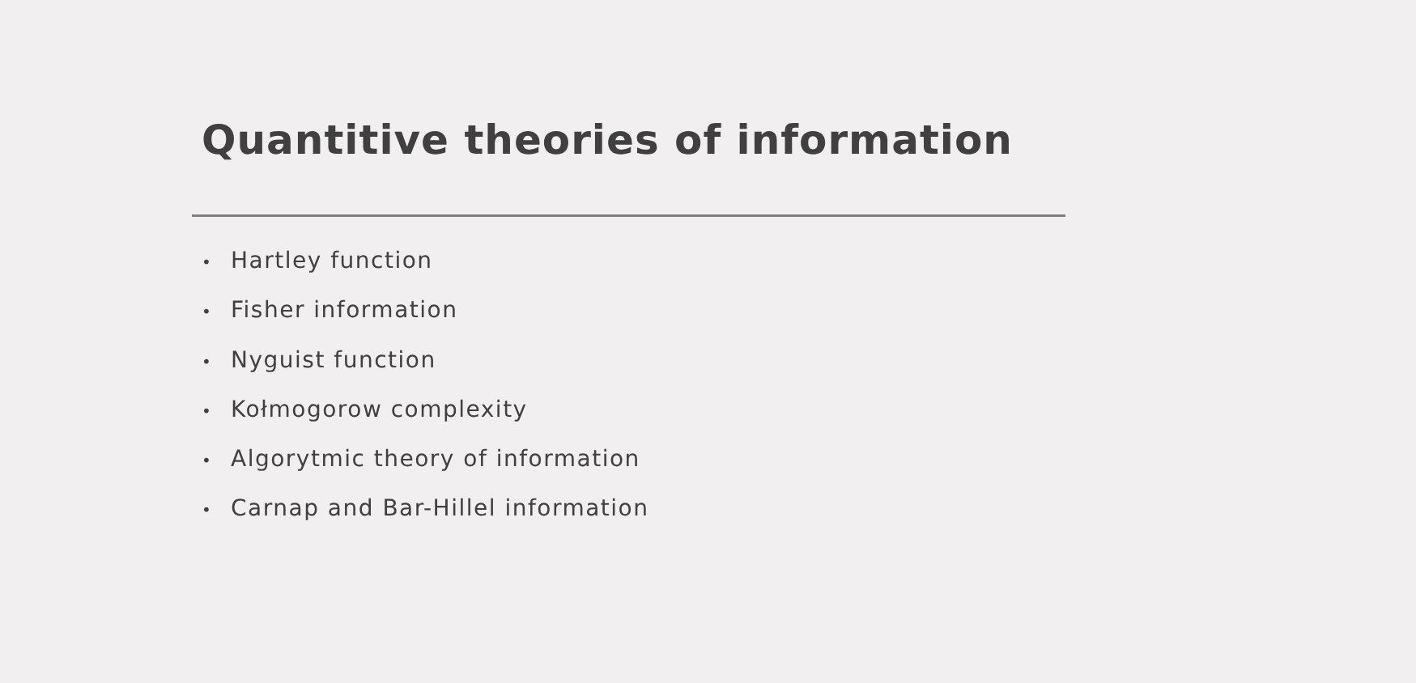Quantitive theories of information
• Hartley function
• Fisher information
• Nyguist function
• Kołmogorow complexity
• Algorytmic theory of information
• Carnap and Bar-Hillel information